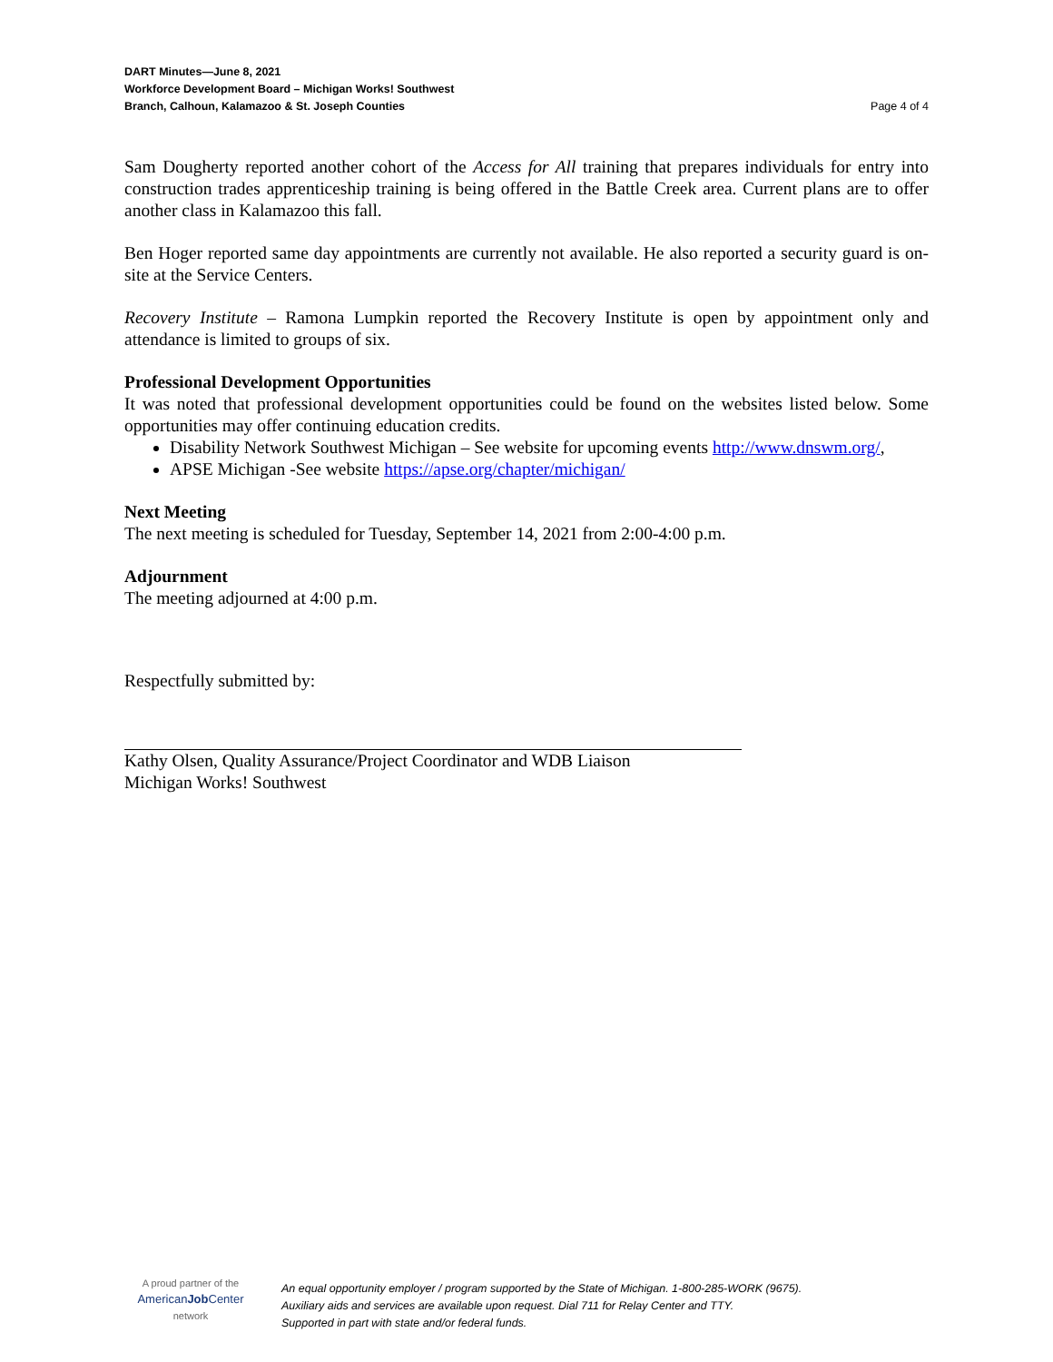DART Minutes—June 8, 2021
Workforce Development Board – Michigan Works! Southwest
Branch, Calhoun, Kalamazoo & St. Joseph Counties
Page 4 of 4
Sam Dougherty reported another cohort of the Access for All training that prepares individuals for entry into construction trades apprenticeship training is being offered in the Battle Creek area. Current plans are to offer another class in Kalamazoo this fall.
Ben Hoger reported same day appointments are currently not available. He also reported a security guard is on-site at the Service Centers.
Recovery Institute – Ramona Lumpkin reported the Recovery Institute is open by appointment only and attendance is limited to groups of six.
Professional Development Opportunities
It was noted that professional development opportunities could be found on the websites listed below. Some opportunities may offer continuing education credits.
Disability Network Southwest Michigan – See website for upcoming events http://www.dnswm.org/,
APSE Michigan -See website https://apse.org/chapter/michigan/
Next Meeting
The next meeting is scheduled for Tuesday, September 14, 2021 from 2:00-4:00 p.m.
Adjournment
The meeting adjourned at 4:00 p.m.
Respectfully submitted by:
Kathy Olsen, Quality Assurance/Project Coordinator and WDB Liaison
Michigan Works! Southwest
A proud partner of the
AmericanJob Center
network
An equal opportunity employer / program supported by the State of Michigan. 1-800-285-WORK (9675).
Auxiliary aids and services are available upon request. Dial 711 for Relay Center and TTY.
Supported in part with state and/or federal funds.